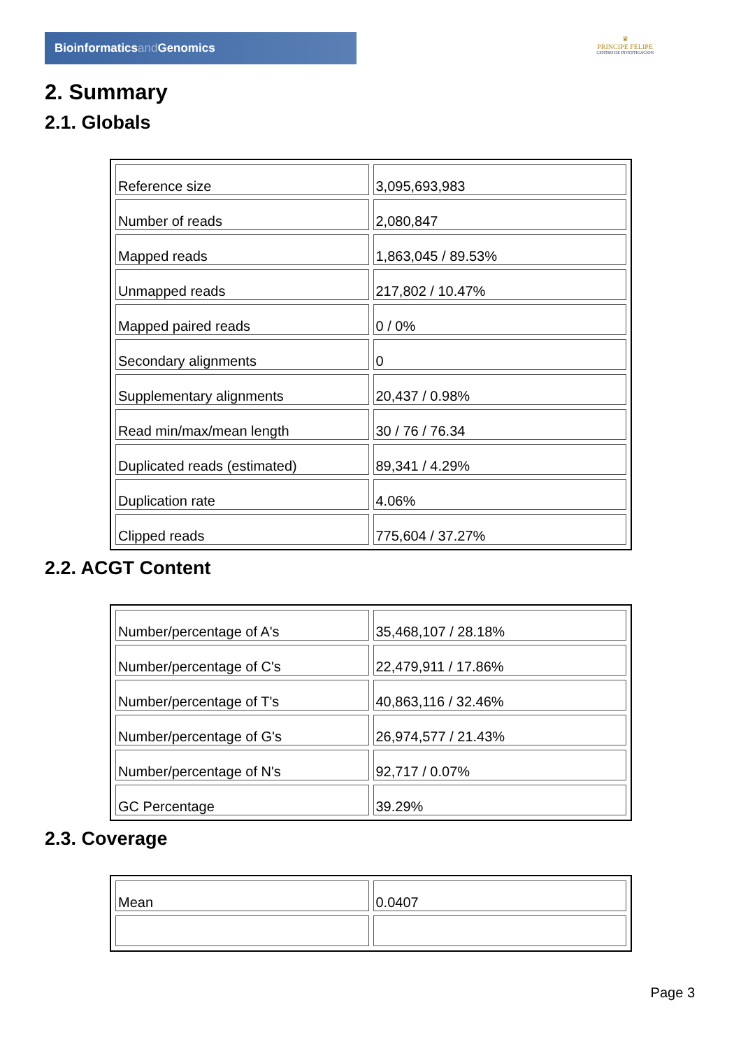Bioinformaticsand Genomics
♛
PRINCIPE FELIPE
CENTRO DE INVESTIGACION
2. Summary
2.1. Globals
| Reference size | 3,095,693,983 |
| Number of reads | 2,080,847 |
| Mapped reads | 1,863,045 / 89.53% |
| Unmapped reads | 217,802 / 10.47% |
| Mapped paired reads | 0 / 0% |
| Secondary alignments | 0 |
| Supplementary alignments | 20,437 / 0.98% |
| Read min/max/mean length | 30 / 76 / 76.34 |
| Duplicated reads (estimated) | 89,341 / 4.29% |
| Duplication rate | 4.06% |
| Clipped reads | 775,604 / 37.27% |
2.2. ACGT Content
| Number/percentage of A's | 35,468,107 / 28.18% |
| Number/percentage of C's | 22,479,911 / 17.86% |
| Number/percentage of T's | 40,863,116 / 32.46% |
| Number/percentage of G's | 26,974,577 / 21.43% |
| Number/percentage of N's | 92,717 / 0.07% |
| GC Percentage | 39.29% |
2.3. Coverage
| Mean | 0.0407 |
Page 3